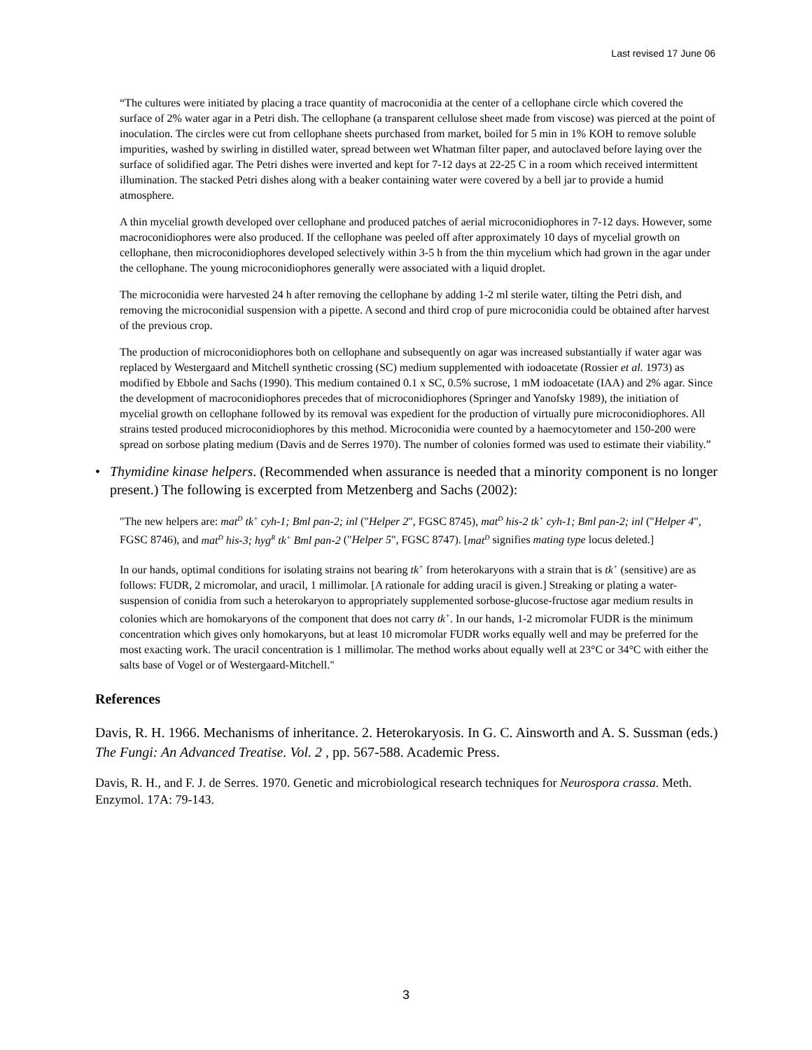Last revised 17 June 06
“The cultures were initiated by placing a trace quantity of macroconidia at the center of a cellophane circle which covered the surface of 2% water agar in a Petri dish. The cellophane (a transparent cellulose sheet made from viscose) was pierced at the point of inoculation. The circles were cut from cellophane sheets purchased from market, boiled for 5 min in 1% KOH to remove soluble impurities, washed by swirling in distilled water, spread between wet Whatman filter paper, and autoclaved before laying over the surface of solidified agar. The Petri dishes were inverted and kept for 7-12 days at 22-25 C in a room which received intermittent illumination. The stacked Petri dishes along with a beaker containing water were covered by a bell jar to provide a humid atmosphere.
A thin mycelial growth developed over cellophane and produced patches of aerial microconidiophores in 7-12 days. However, some macroconidiophores were also produced. If the cellophane was peeled off after approximately 10 days of mycelial growth on cellophane, then microconidiophores developed selectively within 3-5 h from the thin mycelium which had grown in the agar under the cellophane. The young microconidiophores generally were associated with a liquid droplet.
The microconidia were harvested 24 h after removing the cellophane by adding 1-2 ml sterile water, tilting the Petri dish, and removing the microconidial suspension with a pipette. A second and third crop of pure microconidia could be obtained after harvest of the previous crop.
The production of microconidiophores both on cellophane and subsequently on agar was increased substantially if water agar was replaced by Westergaard and Mitchell synthetic crossing (SC) medium supplemented with iodoacetate (Rossier et al. 1973) as modified by Ebbole and Sachs (1990). This medium contained 0.1 x SC, 0.5% sucrose, 1 mM iodoacetate (IAA) and 2% agar. Since the development of macroconidiophores precedes that of microconidiophores (Springer and Yanofsky 1989), the initiation of mycelial growth on cellophane followed by its removal was expedient for the production of virtually pure microconidiophores. All strains tested produced microconidiophores by this method. Microconidia were counted by a haemocytometer and 150-200 were spread on sorbose plating medium (Davis and de Serres 1970). The number of colonies formed was used to estimate their viability.”
• Thymidine kinase helpers. (Recommended when assurance is needed that a minority component is no longer present.) The following is excerpted from Metzenberg and Sachs (2002):
"The new helpers are: mat<sup>D</sup> tk<sup>+</sup> cyh-1; Bml pan-2; inl ("Helper 2", FGSC 8745), mat<sup>D</sup> his-2 tk<sup>+</sup> cyh-1; Bml pan-2; inl ("Helper 4", FGSC 8746), and mat<sup>D</sup> his-3; hyg<sup>R</sup> tk<sup>+</sup> Bml pan-2 ("Helper 5", FGSC 8747). [mat<sup>D</sup> signifies mating type locus deleted.]
In our hands, optimal conditions for isolating strains not bearing tk<sup>+</sup> from heterokaryons with a strain that is tk<sup>+</sup> (sensitive) are as follows: FUDR, 2 micromolar, and uracil, 1 millimolar. [A rationale for adding uracil is given.] Streaking or plating a water-suspension of conidia from such a heterokaryon to appropriately supplemented sorbose-glucose-fructose agar medium results in colonies which are homokaryons of the component that does not carry tk<sup>+</sup>. In our hands, 1-2 micromolar FUDR is the minimum concentration which gives only homokaryons, but at least 10 micromolar FUDR works equally well and may be preferred for the most exacting work. The uracil concentration is 1 millimolar. The method works about equally well at 23°C or 34°C with either the salts base of Vogel or of Westergaard-Mitchell."
References
Davis, R. H. 1966. Mechanisms of inheritance. 2. Heterokaryosis. In G. C. Ainsworth and A. S. Sussman (eds.) The Fungi: An Advanced Treatise. Vol. 2 , pp. 567-588. Academic Press.
Davis, R. H., and F. J. de Serres. 1970. Genetic and microbiological research techniques for Neurospora crassa. Meth. Enzymol. 17A: 79-143.
3